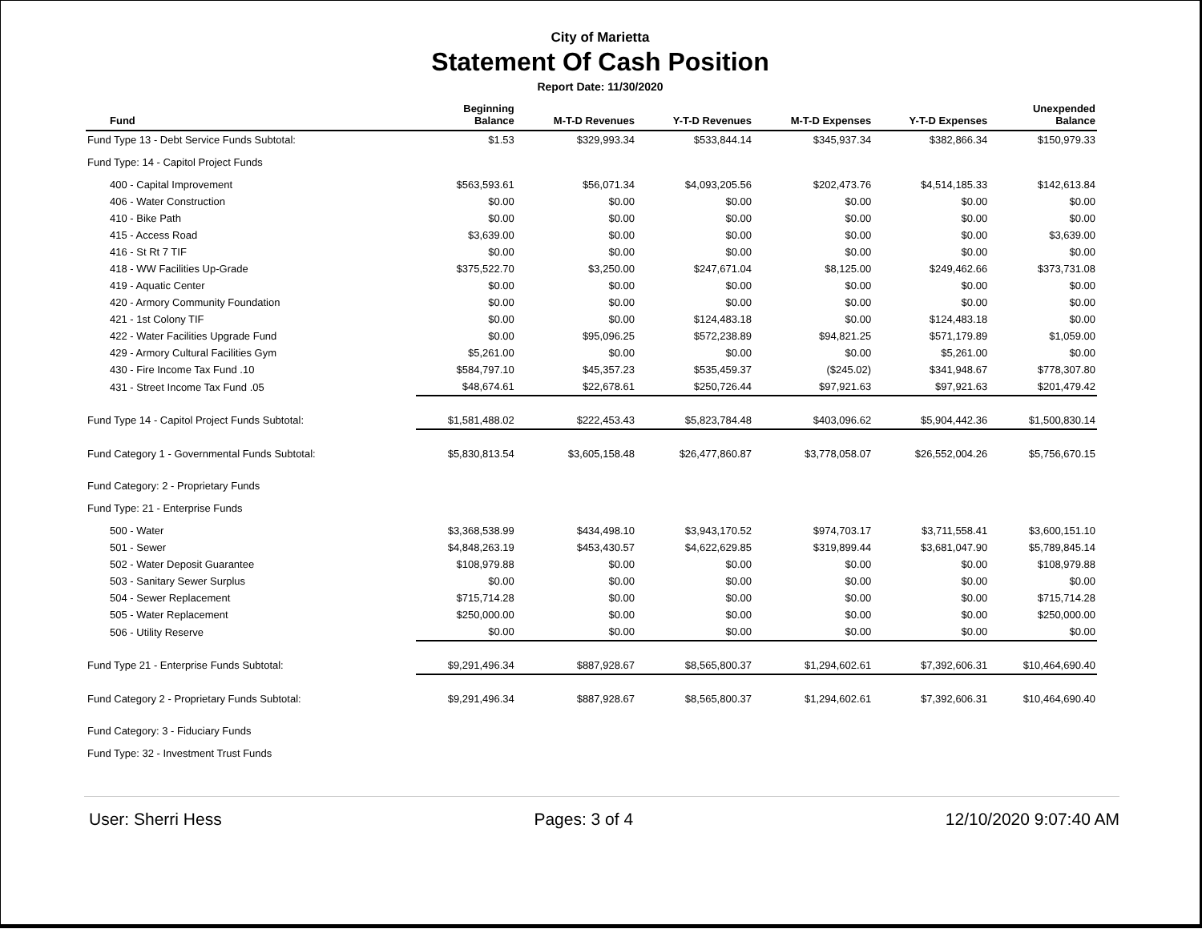City of Marietta
Statement Of Cash Position
Report Date: 11/30/2020
| Fund | Beginning Balance | M-T-D Revenues | Y-T-D Revenues | M-T-D Expenses | Y-T-D Expenses | Unexpended Balance |
| --- | --- | --- | --- | --- | --- | --- |
| Fund Type 13 - Debt Service Funds Subtotal: | $1.53 | $329,993.34 | $533,844.14 | $345,937.34 | $382,866.34 | $150,979.33 |
| Fund Type: 14 - Capitol Project Funds | | | | | | |
| 400 - Capital Improvement | $563,593.61 | $56,071.34 | $4,093,205.56 | $202,473.76 | $4,514,185.33 | $142,613.84 |
| 406 - Water Construction | $0.00 | $0.00 | $0.00 | $0.00 | $0.00 | $0.00 |
| 410 - Bike Path | $0.00 | $0.00 | $0.00 | $0.00 | $0.00 | $0.00 |
| 415 - Access Road | $3,639.00 | $0.00 | $0.00 | $0.00 | $0.00 | $3,639.00 |
| 416 - St Rt 7 TIF | $0.00 | $0.00 | $0.00 | $0.00 | $0.00 | $0.00 |
| 418 - WW Facilities Up-Grade | $375,522.70 | $3,250.00 | $247,671.04 | $8,125.00 | $249,462.66 | $373,731.08 |
| 419 - Aquatic Center | $0.00 | $0.00 | $0.00 | $0.00 | $0.00 | $0.00 |
| 420 - Armory Community Foundation | $0.00 | $0.00 | $0.00 | $0.00 | $0.00 | $0.00 |
| 421 - 1st Colony TIF | $0.00 | $0.00 | $124,483.18 | $0.00 | $124,483.18 | $0.00 |
| 422 - Water Facilities Upgrade Fund | $0.00 | $95,096.25 | $572,238.89 | $94,821.25 | $571,179.89 | $1,059.00 |
| 429 - Armory Cultural Facilities Gym | $5,261.00 | $0.00 | $0.00 | $0.00 | $5,261.00 | $0.00 |
| 430 - Fire Income Tax Fund .10 | $584,797.10 | $45,357.23 | $535,459.37 | ($245.02) | $341,948.67 | $778,307.80 |
| 431 - Street Income Tax Fund .05 | $48,674.61 | $22,678.61 | $250,726.44 | $97,921.63 | $97,921.63 | $201,479.42 |
| Fund Type 14 - Capitol Project Funds Subtotal: | $1,581,488.02 | $222,453.43 | $5,823,784.48 | $403,096.62 | $5,904,442.36 | $1,500,830.14 |
| Fund Category 1 - Governmental Funds Subtotal: | $5,830,813.54 | $3,605,158.48 | $26,477,860.87 | $3,778,058.07 | $26,552,004.26 | $5,756,670.15 |
| Fund Category: 2 - Proprietary Funds | | | | | | |
| Fund Type: 21 - Enterprise Funds | | | | | | |
| 500 - Water | $3,368,538.99 | $434,498.10 | $3,943,170.52 | $974,703.17 | $3,711,558.41 | $3,600,151.10 |
| 501 - Sewer | $4,848,263.19 | $453,430.57 | $4,622,629.85 | $319,899.44 | $3,681,047.90 | $5,789,845.14 |
| 502 - Water Deposit Guarantee | $108,979.88 | $0.00 | $0.00 | $0.00 | $0.00 | $108,979.88 |
| 503 - Sanitary Sewer Surplus | $0.00 | $0.00 | $0.00 | $0.00 | $0.00 | $0.00 |
| 504 - Sewer Replacement | $715,714.28 | $0.00 | $0.00 | $0.00 | $0.00 | $715,714.28 |
| 505 - Water Replacement | $250,000.00 | $0.00 | $0.00 | $0.00 | $0.00 | $250,000.00 |
| 506 - Utility Reserve | $0.00 | $0.00 | $0.00 | $0.00 | $0.00 | $0.00 |
| Fund Type 21 - Enterprise Funds Subtotal: | $9,291,496.34 | $887,928.67 | $8,565,800.37 | $1,294,602.61 | $7,392,606.31 | $10,464,690.40 |
| Fund Category 2 - Proprietary Funds Subtotal: | $9,291,496.34 | $887,928.67 | $8,565,800.37 | $1,294,602.61 | $7,392,606.31 | $10,464,690.40 |
| Fund Category: 3 - Fiduciary Funds | | | | | | |
| Fund Type: 32 - Investment Trust Funds | | | | | | |
User: Sherri Hess Pages: 3 of 4 12/10/2020 9:07:40 AM